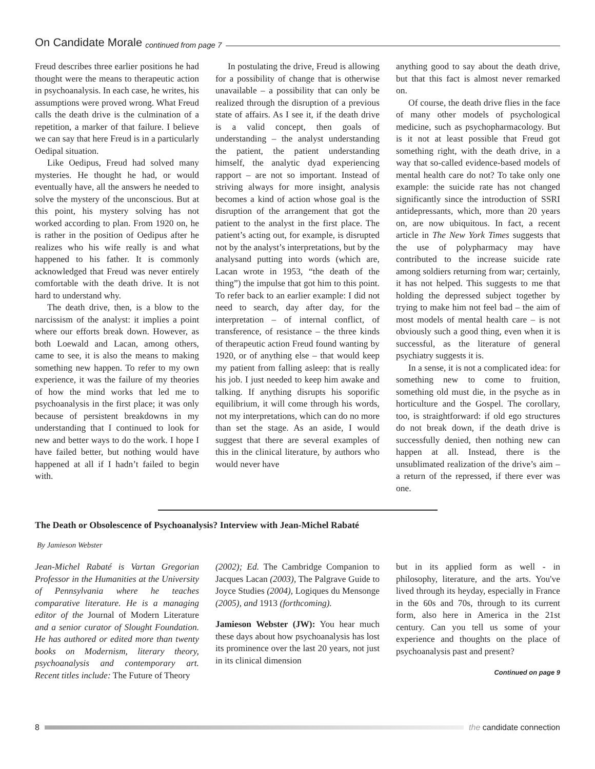On Candidate Morale continued from page 7
Freud describes three earlier positions he had thought were the means to therapeutic action in psychoanalysis. In each case, he writes, his assumptions were proved wrong. What Freud calls the death drive is the culmination of a repetition, a marker of that failure. I believe we can say that here Freud is in a particularly Oedipal situation.
Like Oedipus, Freud had solved many mysteries. He thought he had, or would eventually have, all the answers he needed to solve the mystery of the unconscious. But at this point, his mystery solving has not worked according to plan. From 1920 on, he is rather in the position of Oedipus after he realizes who his wife really is and what happened to his father. It is commonly acknowledged that Freud was never entirely comfortable with the death drive. It is not hard to understand why.
The death drive, then, is a blow to the narcissism of the analyst: it implies a point where our efforts break down. However, as both Loewald and Lacan, among others, came to see, it is also the means to making something new happen. To refer to my own experience, it was the failure of my theories of how the mind works that led me to psychoanalysis in the first place; it was only because of persistent breakdowns in my understanding that I continued to look for new and better ways to do the work. I hope I have failed better, but nothing would have happened at all if I hadn’t failed to begin with.
In postulating the drive, Freud is allowing for a possibility of change that is otherwise unavailable – a possibility that can only be realized through the disruption of a previous state of affairs. As I see it, if the death drive is a valid concept, then goals of understanding – the analyst understanding the patient, the patient understanding himself, the analytic dyad experiencing rapport – are not so important. Instead of striving always for more insight, analysis becomes a kind of action whose goal is the disruption of the arrangement that got the patient to the analyst in the first place. The patient’s acting out, for example, is disrupted not by the analyst’s interpretations, but by the analysand putting into words (which are, Lacan wrote in 1953, “the death of the thing”) the impulse that got him to this point. To refer back to an earlier example: I did not need to search, day after day, for the interpretation – of internal conflict, of transference, of resistance – the three kinds of therapeutic action Freud found wanting by 1920, or of anything else – that would keep my patient from falling asleep: that is really his job. I just needed to keep him awake and talking. If anything disrupts his soporific equilibrium, it will come through his words, not my interpretations, which can do no more than set the stage. As an aside, I would suggest that there are several examples of this in the clinical literature, by authors who would never have
anything good to say about the death drive, but that this fact is almost never remarked on.
Of course, the death drive flies in the face of many other models of psychological medicine, such as psychopharmacology. But is it not at least possible that Freud got something right, with the death drive, in a way that so-called evidence-based models of mental health care do not? To take only one example: the suicide rate has not changed significantly since the introduction of SSRI antidepressants, which, more than 20 years on, are now ubiquitous. In fact, a recent article in The New York Times suggests that the use of polypharmacy may have contributed to the increase suicide rate among soldiers returning from war; certainly, it has not helped. This suggests to me that holding the depressed subject together by trying to make him not feel bad – the aim of most models of mental health care – is not obviously such a good thing, even when it is successful, as the literature of general psychiatry suggests it is.
In a sense, it is not a complicated idea: for something new to come to fruition, something old must die, in the psyche as in horticulture and the Gospel. The corollary, too, is straightforward: if old ego structures do not break down, if the death drive is successfully denied, then nothing new can happen at all. Instead, there is the unsublimated realization of the drive’s aim – a return of the repressed, if there ever was one.
The Death or Obsolescence of Psychoanalysis? Interview with Jean-Michel Rabaté
By Jamieson Webster
Jean-Michel Rabaté is Vartan Gregorian Professor in the Humanities at the University of Pennsylvania where he teaches comparative literature. He is a managing editor of the Journal of Modern Literature and a senior curator of Slought Foundation. He has authored or edited more than twenty books on Modernism, literary theory, psychoanalysis and contemporary art. Recent titles include: The Future of Theory
(2002); Ed. The Cambridge Companion to Jacques Lacan (2003), The Palgrave Guide to Joyce Studies (2004), Logiques du Mensonge (2005), and 1913 (forthcoming).
Jamieson Webster (JW): You hear much these days about how psychoanalysis has lost its prominence over the last 20 years, not just in its clinical dimension
but in its applied form as well - in philosophy, literature, and the arts. You've lived through its heyday, especially in France in the 60s and 70s, through to its current form, also here in America in the 21st century. Can you tell us some of your experience and thoughts on the place of psychoanalysis past and present?
Continued on page 9
8 the candidate connection